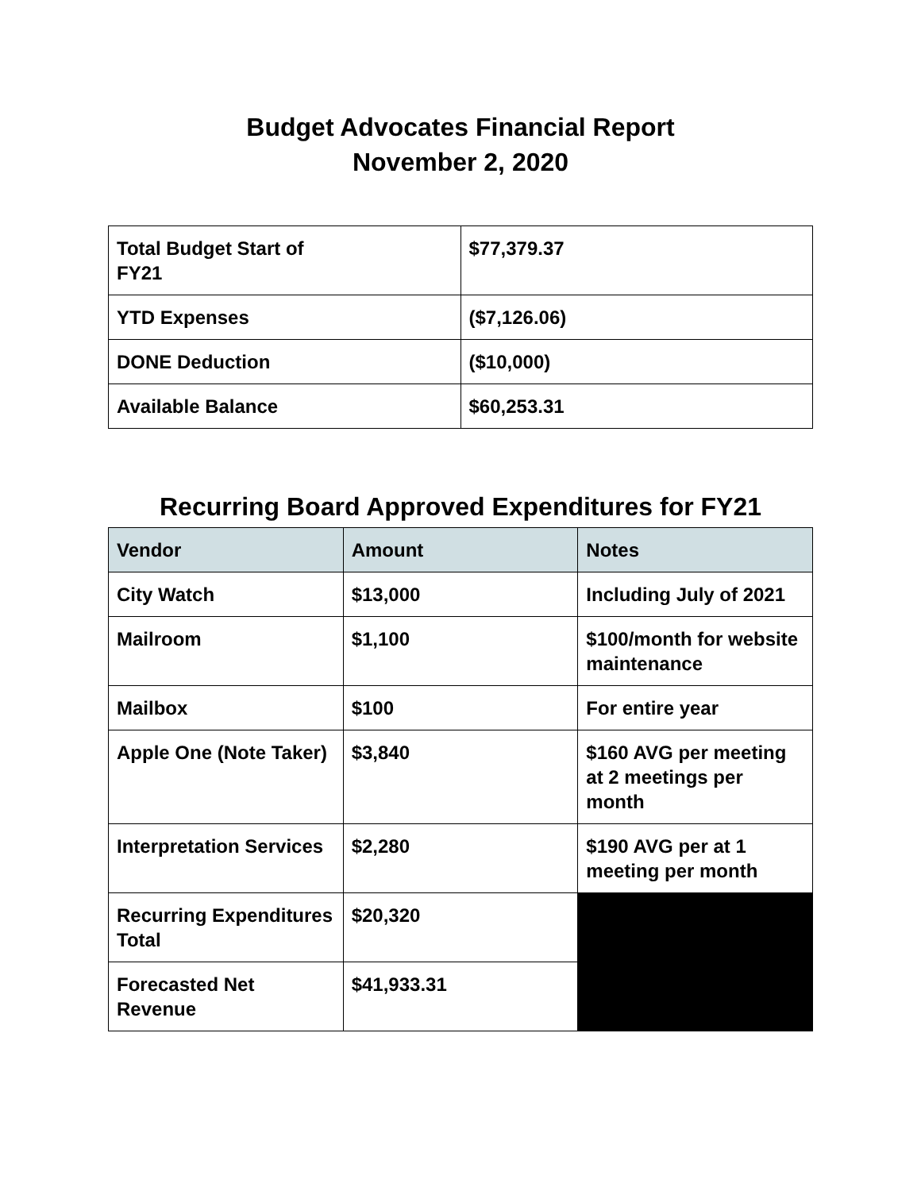Budget Advocates Financial Report
November 2, 2020
| Total Budget Start of FY21 | $77,379.37 |
| YTD Expenses | ($7,126.06) |
| DONE Deduction | ($10,000) |
| Available Balance | $60,253.31 |
Recurring Board Approved Expenditures for FY21
| Vendor | Amount | Notes |
| --- | --- | --- |
| City Watch | $13,000 | Including July of 2021 |
| Mailroom | $1,100 | $100/month for website maintenance |
| Mailbox | $100 | For entire year |
| Apple One (Note Taker) | $3,840 | $160 AVG per meeting at 2 meetings per month |
| Interpretation Services | $2,280 | $190 AVG per at 1 meeting per month |
| Recurring Expenditures Total | $20,320 | |
| Forecasted Net Revenue | $41,933.31 | |